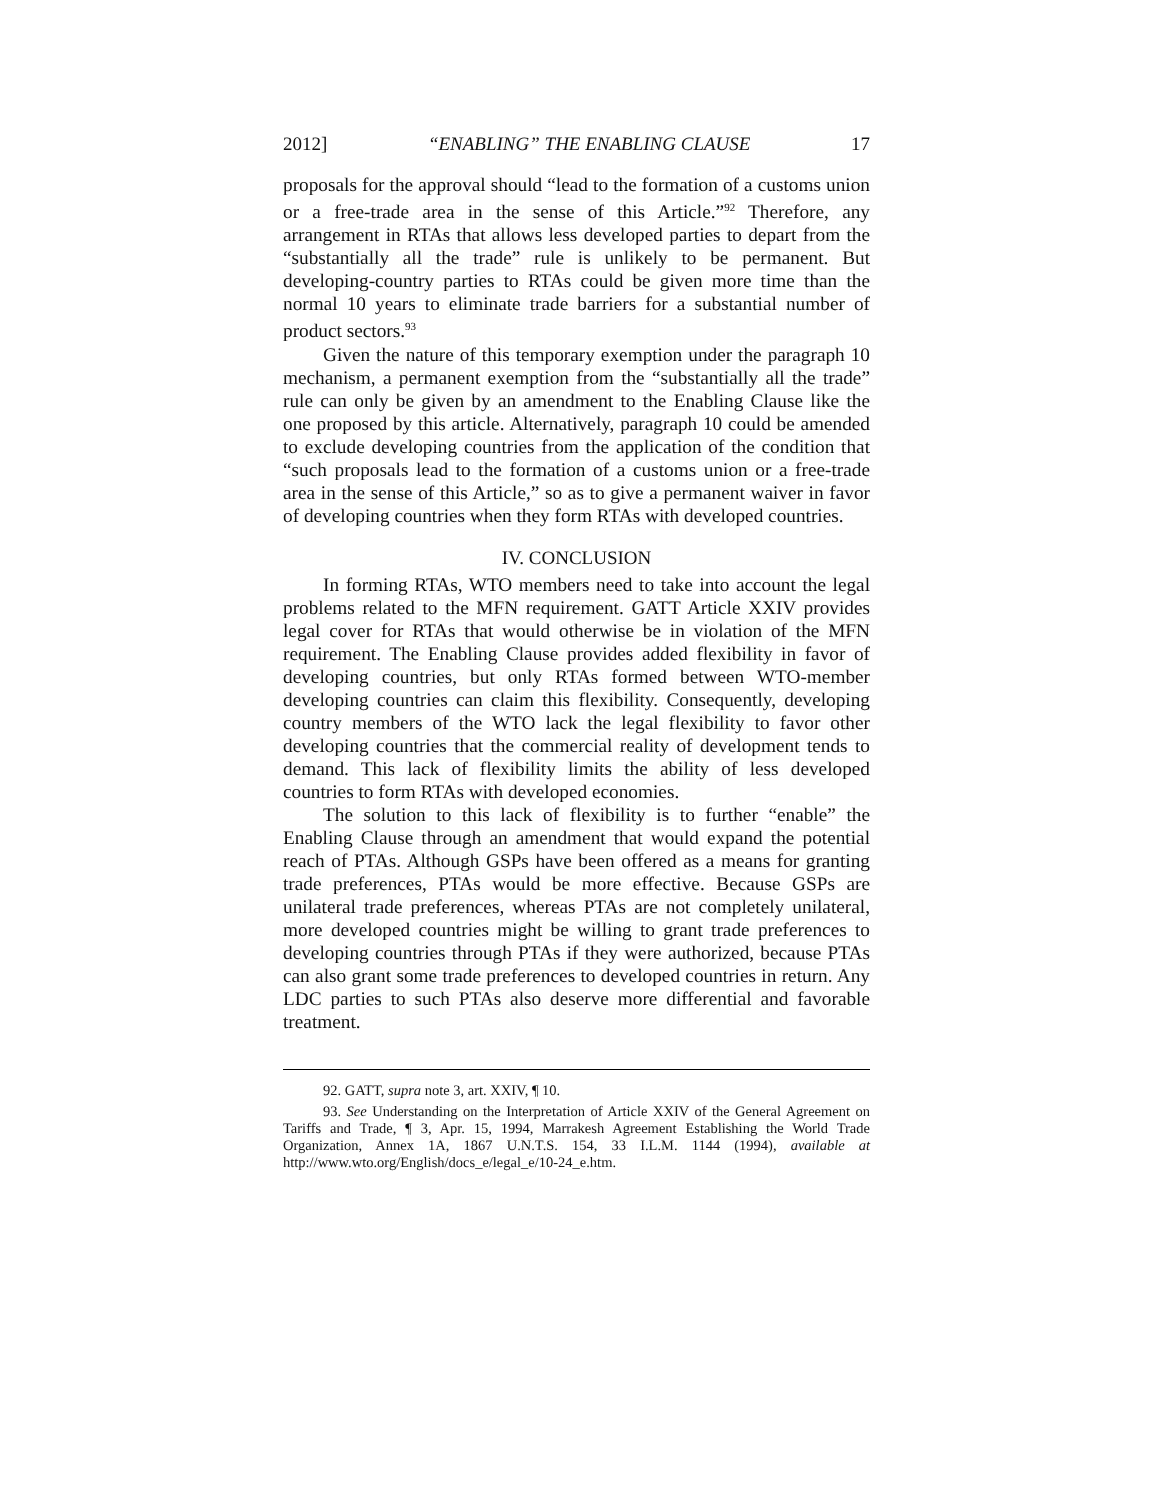2012] “ENABLING” THE ENABLING CLAUSE 17
proposals for the approval should “lead to the formation of a customs union or a free-trade area in the sense of this Article.”<sup>92</sup> Therefore, any arrangement in RTAs that allows less developed parties to depart from the “substantially all the trade” rule is unlikely to be permanent. But developing-country parties to RTAs could be given more time than the normal 10 years to eliminate trade barriers for a substantial number of product sectors.<sup>93</sup>
Given the nature of this temporary exemption under the paragraph 10 mechanism, a permanent exemption from the “substantially all the trade” rule can only be given by an amendment to the Enabling Clause like the one proposed by this article. Alternatively, paragraph 10 could be amended to exclude developing countries from the application of the condition that “such proposals lead to the formation of a customs union or a free-trade area in the sense of this Article,” so as to give a permanent waiver in favor of developing countries when they form RTAs with developed countries.
IV. CONCLUSION
In forming RTAs, WTO members need to take into account the legal problems related to the MFN requirement. GATT Article XXIV provides legal cover for RTAs that would otherwise be in violation of the MFN requirement. The Enabling Clause provides added flexibility in favor of developing countries, but only RTAs formed between WTO-member developing countries can claim this flexibility. Consequently, developing country members of the WTO lack the legal flexibility to favor other developing countries that the commercial reality of development tends to demand. This lack of flexibility limits the ability of less developed countries to form RTAs with developed economies.
The solution to this lack of flexibility is to further “enable” the Enabling Clause through an amendment that would expand the potential reach of PTAs. Although GSPs have been offered as a means for granting trade preferences, PTAs would be more effective. Because GSPs are unilateral trade preferences, whereas PTAs are not completely unilateral, more developed countries might be willing to grant trade preferences to developing countries through PTAs if they were authorized, because PTAs can also grant some trade preferences to developed countries in return. Any LDC parties to such PTAs also deserve more differential and favorable treatment.
92. GATT, supra note 3, art. XXIV, ¶ 10.
93. See Understanding on the Interpretation of Article XXIV of the General Agreement on Tariffs and Trade, ¶ 3, Apr. 15, 1994, Marrakesh Agreement Establishing the World Trade Organization, Annex 1A, 1867 U.N.T.S. 154, 33 I.L.M. 1144 (1994), available at http://www.wto.org/English/docs_e/legal_e/10-24_e.htm.